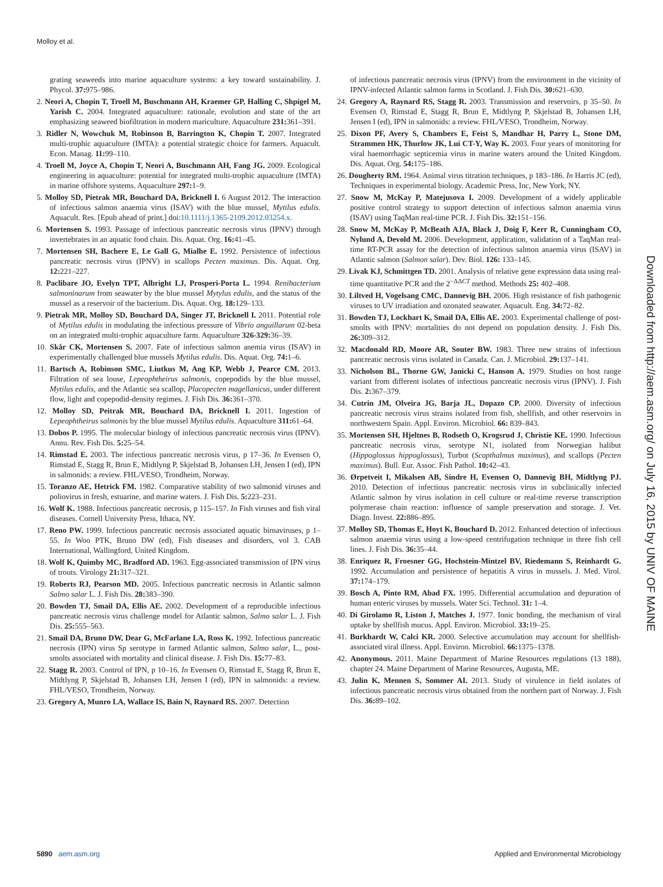Molloy et al.
grating seaweeds into marine aquaculture systems: a key toward sustainability. J. Phycol. 37: 975–986.
2. Neori A, Chopin T, Troell M, Buschmann AH, Kraemer GP, Halling C, Shpigel M, Yarish C. 2004. Integrated aquaculture: rationale, evolution and state of the art emphasizing seaweed biofiltration in modern mariculture. Aquaculture 231: 361–391.
3. Ridler N, Wowchuk M, Robinson B, Barrington K, Chopin T. 2007. Integrated multi-trophic aquaculture (IMTA): a potential strategic choice for farmers. Aquacult. Econ. Manag. 11: 99–110.
4. Troell M, Joyce A, Chopin T, Neori A, Buschmann AH, Fang JG. 2009. Ecological engineering in aquaculture: potential for integrated multi-trophic aquaculture (IMTA) in marine offshore systems. Aquaculture 297: 1–9.
5. Molloy SD, Pietrak MR, Bouchard DA, Bricknell I. 6 August 2012. The interaction of infectious salmon anaemia virus (ISAV) with the blue mussel, Mytilus edulis. Aquacult. Res. [Epub ahead of print.] doi:10.1111/j.1365-2109.2012.03254.x.
6. Mortensen S. 1993. Passage of infectious pancreatic necrosis virus (IPNV) through invertebrates in an aquatic food chain. Dis. Aquat. Org. 16: 41–45.
7. Mortensen SH, Bachere E, Le Gall G, Mialhe E. 1992. Persistence of infectious pancreatic necrosis virus (IPNV) in scallops Pecten maximus. Dis. Aquat. Org. 12: 221–227.
8. Paclibare JO, Evelyn TPT, Albright LJ, Prosperi-Porta L. 1994. Renibacterium salmoninarum from seawater by the blue mussel Mytylus edulis, and the status of the mussel as a reservoir of the bacterium. Dis. Aquat. Org. 18: 129–133.
9. Pietrak MR, Molloy SD, Bouchard DA, Singer JT, Bricknell I. 2011. Potential role of Mytilus edulis in modulating the infectious pressure of Vibrio anguillarum 02-beta on an integrated multi-trophic aquaculture farm. Aquaculture 326-329: 36–39.
10. Skår CK, Mortensen S. 2007. Fate of infectious salmon anemia virus (ISAV) in experimentally challenged blue mussels Mytilus edulis. Dis. Aquat. Org. 74: 1–6.
11. Bartsch A, Robinson SMC, Liutkus M, Ang KP, Webb J, Pearce CM. 2013. Filtration of sea louse, Lepeophtheirus salmonis, copepodids by the blue mussel, Mytilus edulis, and the Atlantic sea scallop, Placopecten magellanicus, under different flow, light and copepodid-density regimes. J. Fish Dis. 36: 361–370.
12. Molloy SD, Peitrak MR, Bouchard DA, Bricknell I. 2011. Ingestion of Lepeophtheirus salmonis by the blue mussel Mytilus edulis. Aquaculture 311: 61–64.
13. Dobos P. 1995. The molecular biology of infectious pancreatic necrosis virus (IPNV). Annu. Rev. Fish Dis. 5: 25–54.
14. Rimstad E. 2003. The infectious pancreatic necrosis virus, p 17–36. In Evensen O, Rimstad E, Stagg R, Brun E, Midtlyng P, Skjelstad B, Johansen LH, Jensen I (ed), IPN in salmonids: a review. FHL/VESO, Trondheim, Norway.
15. Toranzo AE, Hetrick FM. 1982. Comparative stability of two salmonid viruses and poliovirus in fresh, estuarine, and marine waters. J. Fish Dis. 5: 223–231.
16. Wolf K. 1988. Infectious pancreatic necrosis, p 115–157. In Fish viruses and fish viral diseases. Cornell University Press, Ithaca, NY.
17. Reno PW. 1999. Infectious pancreatic necrosis associated aquatic birnaviruses, p 1–55. In Woo PTK, Bruno DW (ed), Fish diseases and disorders, vol 3. CAB International, Wallingford, United Kingdom.
18. Wolf K, Quimby MC, Bradford AD. 1963. Egg-associated transmission of IPN virus of trouts. Virology 21: 317–321.
19. Roberts RJ, Pearson MD. 2005. Infectious pancreatic necrosis in Atlantic salmon Salmo salar L. J. Fish Dis. 28: 383–390.
20. Bowden TJ, Smail DA, Ellis AE. 2002. Development of a reproducible infectious pancreatic necrosis virus challenge model for Atlantic salmon, Salmo salar L. J. Fish Dis. 25: 555–563.
21. Smail DA, Bruno DW, Dear G, McFarlane LA, Ross K. 1992. Infectious pancreatic necrosis (IPN) virus Sp serotype in farmed Atlantic salmon, Salmo salar, L., post-smolts associated with mortality and clinical disease. J. Fish Dis. 15: 77–83.
22. Stagg R. 2003. Control of IPN, p 10–16. In Evensen O, Rimstad E, Stagg R, Brun E, Midtlyng P, Skjelstad B, Johansen LH, Jensen I (ed), IPN in salmonids: a review. FHL/VESO, Trondheim, Norway.
23. Gregory A, Munro LA, Wallace IS, Bain N, Raynard RS. 2007. Detection
of infectious pancreatic necrosis virus (IPNV) from the environment in the vicinity of IPNV-infected Atlantic salmon farms in Scotland. J. Fish Dis. 30: 621–630.
24. Gregory A, Raynard RS, Stagg R. 2003. Transmission and reservoirs, p 35–50. In Evensen O, Rimstad E, Stagg R, Brun E, Midtlyng P, Skjelstad B, Johansen LH, Jensen I (ed), IPN in salmonids: a review. FHL/VESO, Trondheim, Norway.
25. Dixon PF, Avery S, Chambers E, Feist S, Mandhar H, Parry L, Stone DM, Strammen HK, Thurlow JK, Lui CT-Y, Way K. 2003. Four years of monitoring for viral haemorrhagic septicemia virus in marine waters around the United Kingdom. Dis. Aquat. Org. 54: 175–186.
26. Dougherty RM. 1964. Animal virus titration techniques, p 183–186. In Harris JC (ed), Techniques in experimental biology. Academic Press, Inc, New York, NY.
27. Snow M, McKay P, Matejusova I. 2009. Development of a widely applicable positive control strategy to support detection of infectious salmon anaemia virus (ISAV) using TaqMan real-time PCR. J. Fish Dis. 32: 151–156.
28. Snow M, McKay P, McBeath AJA, Black J, Doig F, Kerr R, Cunningham CO, Nylund A, Devold M. 2006. Development, application, validation of a TaqMan real-time RT-PCR assay for the detection of infectious salmon anaemia virus (ISAV) in Atlantic salmon (Salmon salar). Dev. Biol. 126: 133–145.
29. Livak KJ, Schmittgen TD. 2001. Analysis of relative gene expression data using real-time quantitative PCR and the 2<sup>−ΔΔCT</sup> method. Methods 25: 402–408.
30. Liltved H, Vogelsang CMC, Dannevig BH. 2006. High resistance of fish pathogenic viruses to UV irradiation and ozonated seawater. Aquacult. Eng. 34: 72–82.
31. Bowden TJ, Lockhart K, Smail DA, Ellis AE. 2003. Experimental challenge of post-smolts with IPNV: mortalities do not depend on population density. J. Fish Dis. 26: 309–312.
32. Macdonald RD, Moore AR, Souter BW. 1983. Three new strains of infectious pancreatic necrosis virus isolated in Canada. Can. J. Microbiol. 29: 137–141.
33. Nicholson BL, Thorne GW, Janicki C, Hanson A. 1979. Studies on host range variant from different isolates of infectious pancreatic necrosis virus (IPNV). J. Fish Dis. 2: 367–379.
34. Cutrin JM, Olveira JG, Barja JL, Dopazo CP. 2000. Diversity of infectious pancreatic necrosis virus strains isolated from fish, shellfish, and other reservoirs in northwestern Spain. Appl. Environ. Microbiol. 66: 839–843.
35. Mortensen SH, Hjeltnes B, Rodseth O, Krogsrud J, Christie KE. 1990. Infectious pancreatic necrosis virus, serotype N1, isolated from Norwegian halibut (Hippoglossus hippoglossus), Turbot (Scopthalmus maximus), and scallops (Pecten maximus). Bull. Eur. Assoc. Fish Pathol. 10: 42–43.
36. Ørpetveit I, Mikalsen AB, Sindre H, Evensen O, Dannevig BH, Midtlyng PJ. 2010. Detection of infectious pancreatic necrosis virus in subclinically infected Atlantic salmon by virus isolation in cell culture or real-time reverse transcription polymerase chain reaction: influence of sample preservation and storage. J. Vet. Diagn. Invest. 22: 886–895.
37. Molloy SD, Thomas E, Hoyt K, Bouchard D. 2012. Enhanced detection of infectious salmon anaemia virus using a low-speed centrifugation technique in three fish cell lines. J. Fish Dis. 36: 35–44.
38. Enriquez R, Froesner GG, Hochstein-Mintzel BV, Riedemann S, Reinhardt G. 1992. Accumulation and persistence of hepatitis A virus in mussels. J. Med. Virol. 37: 174–179.
39. Bosch A, Pinto RM, Abad FX. 1995. Differential accumulation and depuration of human enteric viruses by mussels. Water Sci. Technol. 31: 1–4.
40. Di Girolamo R, Liston J, Matches J. 1977. Ionic bonding, the mechanism of viral uptake by shellfish mucus. Appl. Environ. Microbiol. 33: 19–25.
41. Burkhardt W, Calci KR. 2000. Selective accumulation may account for shellfish-associated viral illness. Appl. Environ. Microbiol. 66: 1375–1378.
42. Anonymous. 2011. Maine Department of Marine Resources regulations (13 188), chapter 24. Maine Department of Marine Resources, Augusta, ME.
43. Julin K, Mennen S, Sommer AI. 2013. Study of virulence in field isolates of infectious pancreatic necrosis virus obtained from the northern part of Norway. J. Fish Dis. 36: 89–102.
Downloaded from http://aem.asm.org/ on July 16, 2015 by UNIV OF MAINE
5890 aem.asm.org Applied and Environmental Microbiology